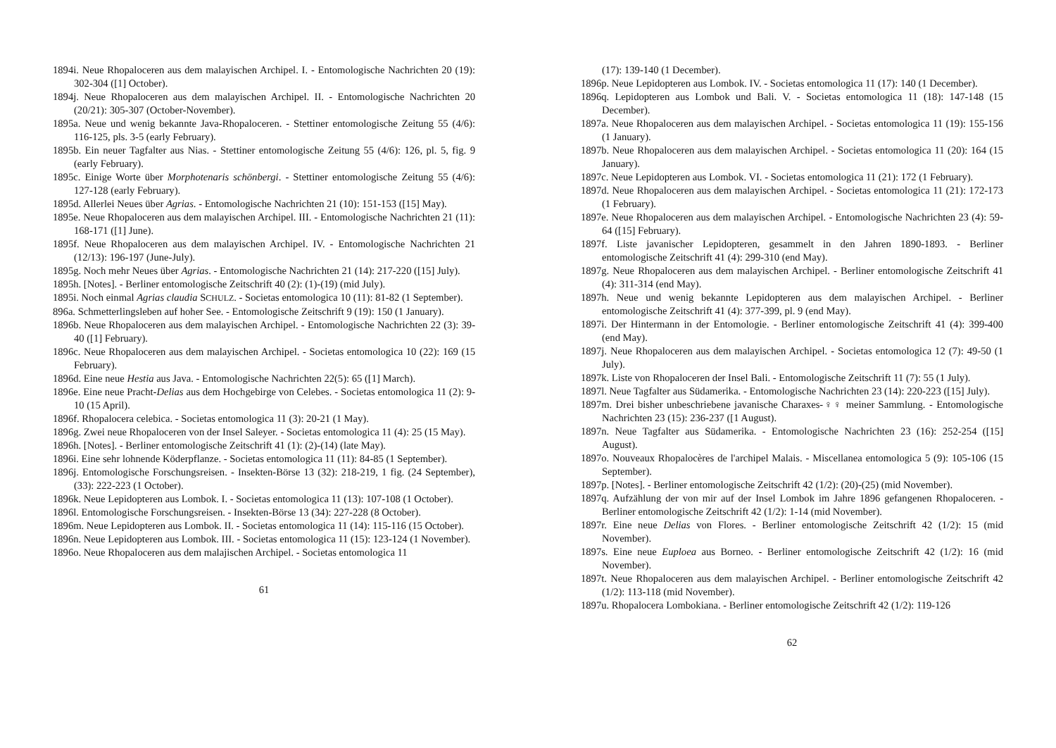1894i. Neue Rhopaloceren aus dem malayischen Archipel. I. - Entomologische Nachrichten 20 (19): 302-304 ([1] October).
1894j. Neue Rhopaloceren aus dem malayischen Archipel. II. - Entomologische Nachrichten 20 (20/21): 305-307 (October-November).
1895a. Neue und wenig bekannte Java-Rhopaloceren. - Stettiner entomologische Zeitung 55 (4/6): 116-125, pls. 3-5 (early February).
1895b. Ein neuer Tagfalter aus Nias. - Stettiner entomologische Zeitung 55 (4/6): 126, pl. 5, fig. 9 (early February).
1895c. Einige Worte über Morphotenaris schönbergi. - Stettiner entomologische Zeitung 55 (4/6): 127-128 (early February).
1895d. Allerlei Neues über Agrias. - Entomologische Nachrichten 21 (10): 151-153 ([15] May).
1895e. Neue Rhopaloceren aus dem malayischen Archipel. III. - Entomologische Nachrichten 21 (11): 168-171 ([1] June).
1895f. Neue Rhopaloceren aus dem malayischen Archipel. IV. - Entomologische Nachrichten 21 (12/13): 196-197 (June-July).
1895g. Noch mehr Neues über Agrias. - Entomologische Nachrichten 21 (14): 217-220 ([15] July).
1895h. [Notes]. - Berliner entomologische Zeitschrift 40 (2): (1)-(19) (mid July).
1895i. Noch einmal Agrias claudia SCHULZ. - Societas entomologica 10 (11): 81-82 (1 September).
896a. Schmetterlingsleben auf hoher See. - Entomologische Zeitschrift 9 (19): 150 (1 January).
1896b. Neue Rhopaloceren aus dem malayischen Archipel. - Entomologische Nachrichten 22 (3): 39-40 ([1] February).
1896c. Neue Rhopaloceren aus dem malayischen Archipel. - Societas entomologica 10 (22): 169 (15 February).
1896d. Eine neue Hestia aus Java. - Entomologische Nachrichten 22(5): 65 ([1] March).
1896e. Eine neue Pracht-Delias aus dem Hochgebirge von Celebes. - Societas entomologica 11 (2): 9-10 (15 April).
1896f. Rhopalocera celebica. - Societas entomologica 11 (3): 20-21 (1 May).
1896g. Zwei neue Rhopaloceren von der Insel Saleyer. - Societas entomologica 11 (4): 25 (15 May).
1896h. [Notes]. - Berliner entomologische Zeitschrift 41 (1): (2)-(14) (late May).
1896i. Eine sehr lohnende Köderpflanze. - Societas entomologica 11 (11): 84-85 (1 September).
1896j. Entomologische Forschungsreisen. - Insekten-Börse 13 (32): 218-219, 1 fig. (24 September), (33): 222-223 (1 October).
1896k. Neue Lepidopteren aus Lombok. I. - Societas entomologica 11 (13): 107-108 (1 October).
1896l. Entomologische Forschungsreisen. - Insekten-Börse 13 (34): 227-228 (8 October).
1896m. Neue Lepidopteren aus Lombok. II. - Societas entomologica 11 (14): 115-116 (15 October).
1896n. Neue Lepidopteren aus Lombok. III. - Societas entomologica 11 (15): 123-124 (1 November).
1896o. Neue Rhopaloceren aus dem malajischen Archipel. - Societas entomologica 11
61
(17): 139-140 (1 December).
1896p. Neue Lepidopteren aus Lombok. IV. - Societas entomologica 11 (17): 140 (1 December).
1896q. Lepidopteren aus Lombok und Bali. V. - Societas entomologica 11 (18): 147-148 (15 December).
1897a. Neue Rhopaloceren aus dem malayischen Archipel. - Societas entomologica 11 (19): 155-156 (1 January).
1897b. Neue Rhopaloceren aus dem malayischen Archipel. - Societas entomologica 11 (20): 164 (15 January).
1897c. Neue Lepidopteren aus Lombok. VI. - Societas entomologica 11 (21): 172 (1 February).
1897d. Neue Rhopaloceren aus dem malayischen Archipel. - Societas entomologica 11 (21): 172-173 (1 February).
1897e. Neue Rhopaloceren aus dem malayischen Archipel. - Entomologische Nachrichten 23 (4): 59-64 ([15] February).
1897f. Liste javanischer Lepidopteren, gesammelt in den Jahren 1890-1893. - Berliner entomologische Zeitschrift 41 (4): 299-310 (end May).
1897g. Neue Rhopaloceren aus dem malayischen Archipel. - Berliner entomologische Zeitschrift 41 (4): 311-314 (end May).
1897h. Neue und wenig bekannte Lepidopteren aus dem malayischen Archipel. - Berliner entomologische Zeitschrift 41 (4): 377-399, pl. 9 (end May).
1897i. Der Hintermann in der Entomologie. - Berliner entomologische Zeitschrift 41 (4): 399-400 (end May).
1897j. Neue Rhopaloceren aus dem malayischen Archipel. - Societas entomologica 12 (7): 49-50 (1 July).
1897k. Liste von Rhopaloceren der Insel Bali. - Entomologische Zeitschrift 11 (7): 55 (1 July).
1897l. Neue Tagfalter aus Südamerika. - Entomologische Nachrichten 23 (14): 220-223 ([15] July).
1897m. Drei bisher unbeschriebene javanische Charaxes-♀♀ meiner Sammlung. - Entomologische Nachrichten 23 (15): 236-237 ([1 August).
1897n. Neue Tagfalter aus Südamerika. - Entomologische Nachrichten 23 (16): 252-254 ([15] August).
1897o. Nouveaux Rhopalocères de l'archipel Malais. - Miscellanea entomologica 5 (9): 105-106 (15 September).
1897p. [Notes]. - Berliner entomologische Zeitschrift 42 (1/2): (20)-(25) (mid November).
1897q. Aufzählung der von mir auf der Insel Lombok im Jahre 1896 gefangenen Rhopaloceren. - Berliner entomologische Zeitschrift 42 (1/2): 1-14 (mid November).
1897r. Eine neue Delias von Flores. - Berliner entomologische Zeitschrift 42 (1/2): 15 (mid November).
1897s. Eine neue Euploea aus Borneo. - Berliner entomologische Zeitschrift 42 (1/2): 16 (mid November).
1897t. Neue Rhopaloceren aus dem malayischen Archipel. - Berliner entomologische Zeitschrift 42 (1/2): 113-118 (mid November).
1897u. Rhopalocera Lombokiana. - Berliner entomologische Zeitschrift 42 (1/2): 119-126
62